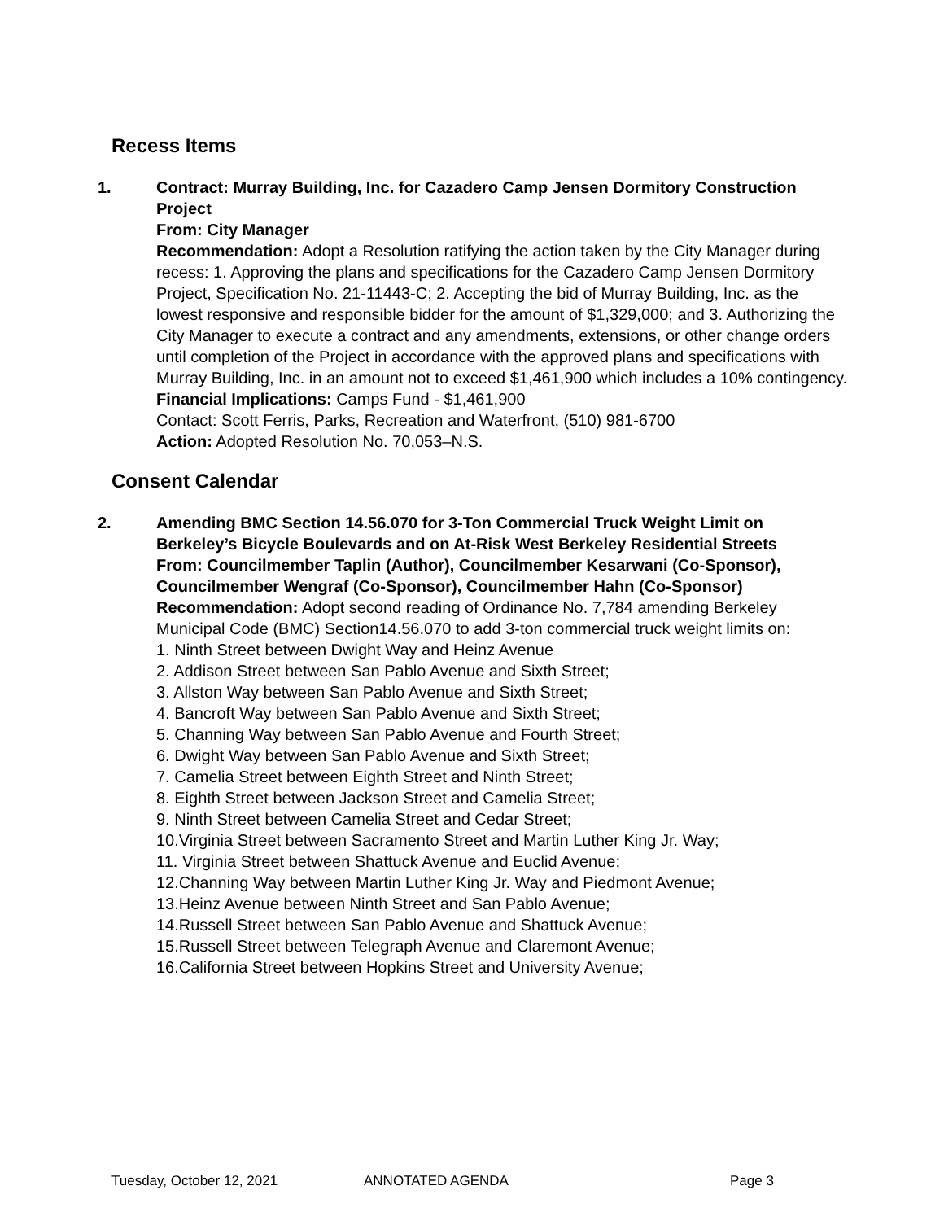Recess Items
1. Contract: Murray Building, Inc. for Cazadero Camp Jensen Dormitory Construction Project
From: City Manager
Recommendation: Adopt a Resolution ratifying the action taken by the City Manager during recess: 1. Approving the plans and specifications for the Cazadero Camp Jensen Dormitory Project, Specification No. 21-11443-C; 2. Accepting the bid of Murray Building, Inc. as the lowest responsive and responsible bidder for the amount of $1,329,000; and 3. Authorizing the City Manager to execute a contract and any amendments, extensions, or other change orders until completion of the Project in accordance with the approved plans and specifications with Murray Building, Inc. in an amount not to exceed $1,461,900 which includes a 10% contingency.
Financial Implications: Camps Fund - $1,461,900
Contact: Scott Ferris, Parks, Recreation and Waterfront, (510) 981-6700
Action: Adopted Resolution No. 70,053–N.S.
Consent Calendar
2. Amending BMC Section 14.56.070 for 3-Ton Commercial Truck Weight Limit on Berkeley’s Bicycle Boulevards and on At-Risk West Berkeley Residential Streets
From: Councilmember Taplin (Author), Councilmember Kesarwani (Co-Sponsor), Councilmember Wengraf (Co-Sponsor), Councilmember Hahn (Co-Sponsor)
Recommendation: Adopt second reading of Ordinance No. 7,784 amending Berkeley Municipal Code (BMC) Section14.56.070 to add 3-ton commercial truck weight limits on:
1. Ninth Street between Dwight Way and Heinz Avenue
2. Addison Street between San Pablo Avenue and Sixth Street;
3. Allston Way between San Pablo Avenue and Sixth Street;
4. Bancroft Way between San Pablo Avenue and Sixth Street;
5. Channing Way between San Pablo Avenue and Fourth Street;
6. Dwight Way between San Pablo Avenue and Sixth Street;
7. Camelia Street between Eighth Street and Ninth Street;
8. Eighth Street between Jackson Street and Camelia Street;
9. Ninth Street between Camelia Street and Cedar Street;
10.Virginia Street between Sacramento Street and Martin Luther King Jr. Way;
11. Virginia Street between Shattuck Avenue and Euclid Avenue;
12.Channing Way between Martin Luther King Jr. Way and Piedmont Avenue;
13.Heinz Avenue between Ninth Street and San Pablo Avenue;
14.Russell Street between San Pablo Avenue and Shattuck Avenue;
15.Russell Street between Telegraph Avenue and Claremont Avenue;
16.California Street between Hopkins Street and University Avenue;
Tuesday, October 12, 2021 ANNOTATED AGENDA Page 3